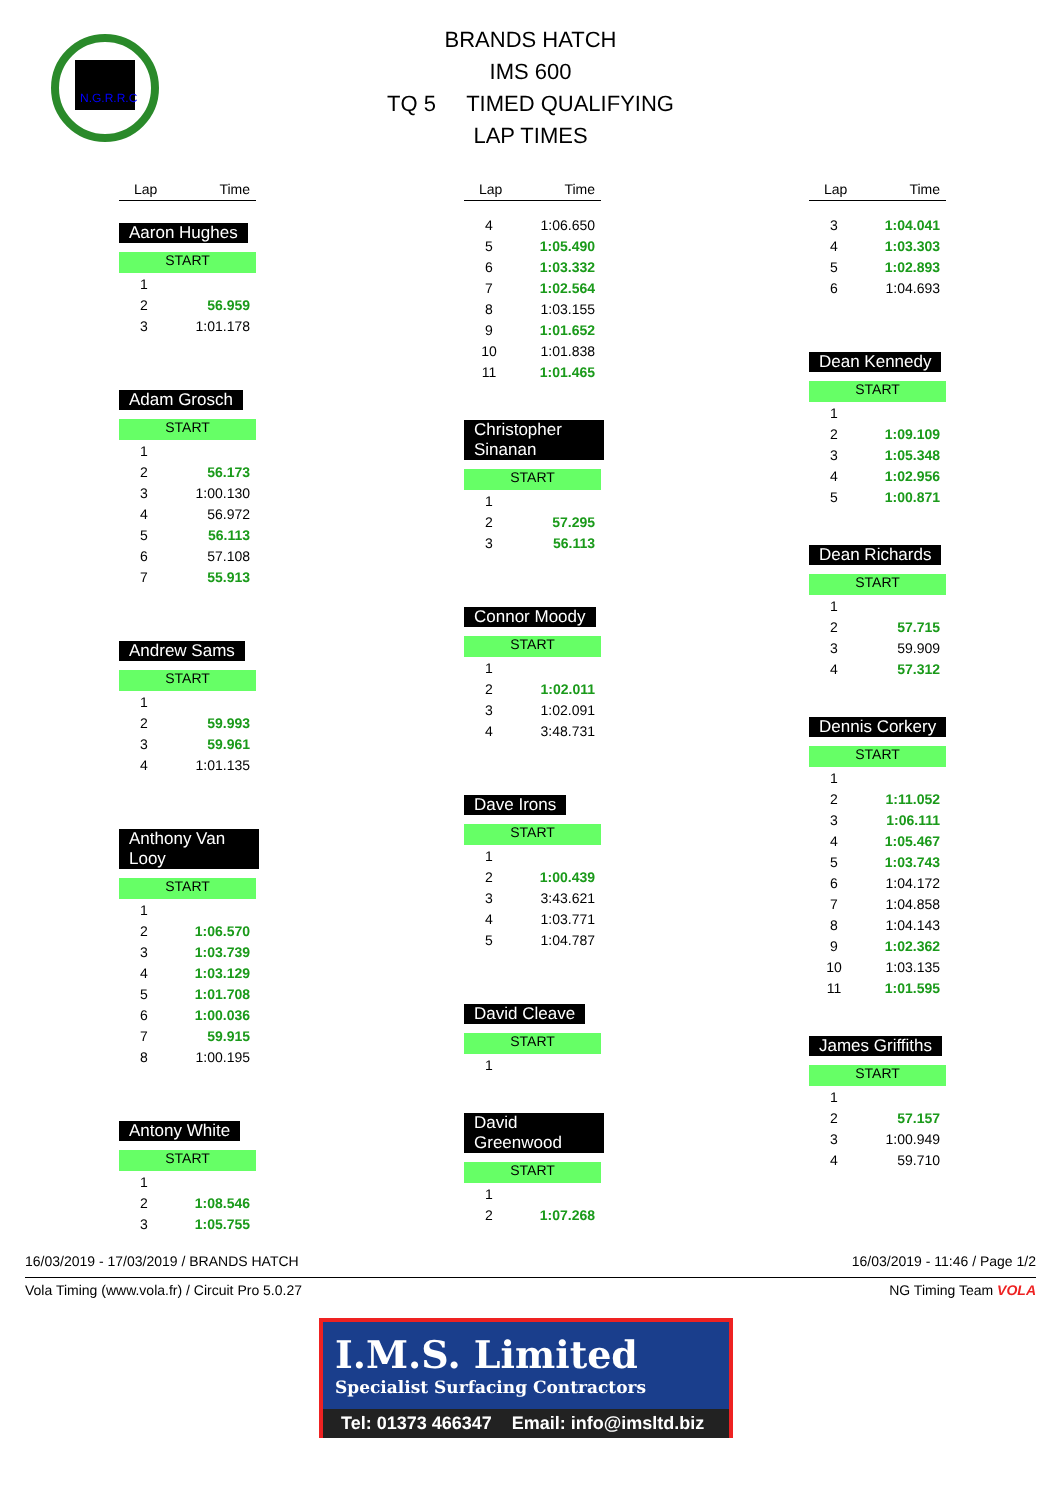N.G.R.R.C
BRANDS HATCH
IMS 600
TQ 5 TIMED QUALIFYING
LAP TIMES
| Lap | Time |
| --- | --- |
Aaron Hughes
START
| 1 | |
| 2 | 56.959 |
| 3 | 1:01.178 |
Adam Grosch
START
| 1 | |
| 2 | 56.173 |
| 3 | 1:00.130 |
| 4 | 56.972 |
| 5 | 56.113 |
| 6 | 57.108 |
| 7 | 55.913 |
Andrew Sams
START
| 1 | |
| 2 | 59.993 |
| 3 | 59.961 |
| 4 | 1:01.135 |
Anthony Van Looy
START
| 1 | |
| 2 | 1:06.570 |
| 3 | 1:03.739 |
| 4 | 1:03.129 |
| 5 | 1:01.708 |
| 6 | 1:00.036 |
| 7 | 59.915 |
| 8 | 1:00.195 |
Antony White
START
| 1 | |
| 2 | 1:08.546 |
| 3 | 1:05.755 |
| Lap | Time |
| --- | --- |
| 4 | 1:06.650 |
| 5 | 1:05.490 |
| 6 | 1:03.332 |
| 7 | 1:02.564 |
| 8 | 1:03.155 |
| 9 | 1:01.652 |
| 10 | 1:01.838 |
| 11 | 1:01.465 |
Christopher Sinanan
START
| 1 | |
| 2 | 57.295 |
| 3 | 56.113 |
Connor Moody
START
| 1 | |
| 2 | 1:02.011 |
| 3 | 1:02.091 |
| 4 | 3:48.731 |
Dave Irons
START
| 1 | |
| 2 | 1:00.439 |
| 3 | 3:43.621 |
| 4 | 1:03.771 |
| 5 | 1:04.787 |
David Cleave
START
| 1 | |
David Greenwood
START
| 1 | |
| 2 | 1:07.268 |
| Lap | Time |
| --- | --- |
| 3 | 1:04.041 |
| 4 | 1:03.303 |
| 5 | 1:02.893 |
| 6 | 1:04.693 |
Dean Kennedy
START
| 1 | |
| 2 | 1:09.109 |
| 3 | 1:05.348 |
| 4 | 1:02.956 |
| 5 | 1:00.871 |
Dean Richards
START
| 1 | |
| 2 | 57.715 |
| 3 | 59.909 |
| 4 | 57.312 |
Dennis Corkery
START
| 1 | |
| 2 | 1:11.052 |
| 3 | 1:06.111 |
| 4 | 1:05.467 |
| 5 | 1:03.743 |
| 6 | 1:04.172 |
| 7 | 1:04.858 |
| 8 | 1:04.143 |
| 9 | 1:02.362 |
| 10 | 1:03.135 |
| 11 | 1:01.595 |
James Griffiths
START
| 1 | |
| 2 | 57.157 |
| 3 | 1:00.949 |
| 4 | 59.710 |
16/03/2019 - 17/03/2019 / BRANDS HATCH 16/03/2019 - 11:46 / Page 1/2
Vola Timing (www.vola.fr) / Circuit Pro 5.0.27 NG Timing Team VOLA
I.M.S. Limited
Specialist Surfacing Contractors
Tel: 01373 466347 Email: info@imsltd.biz